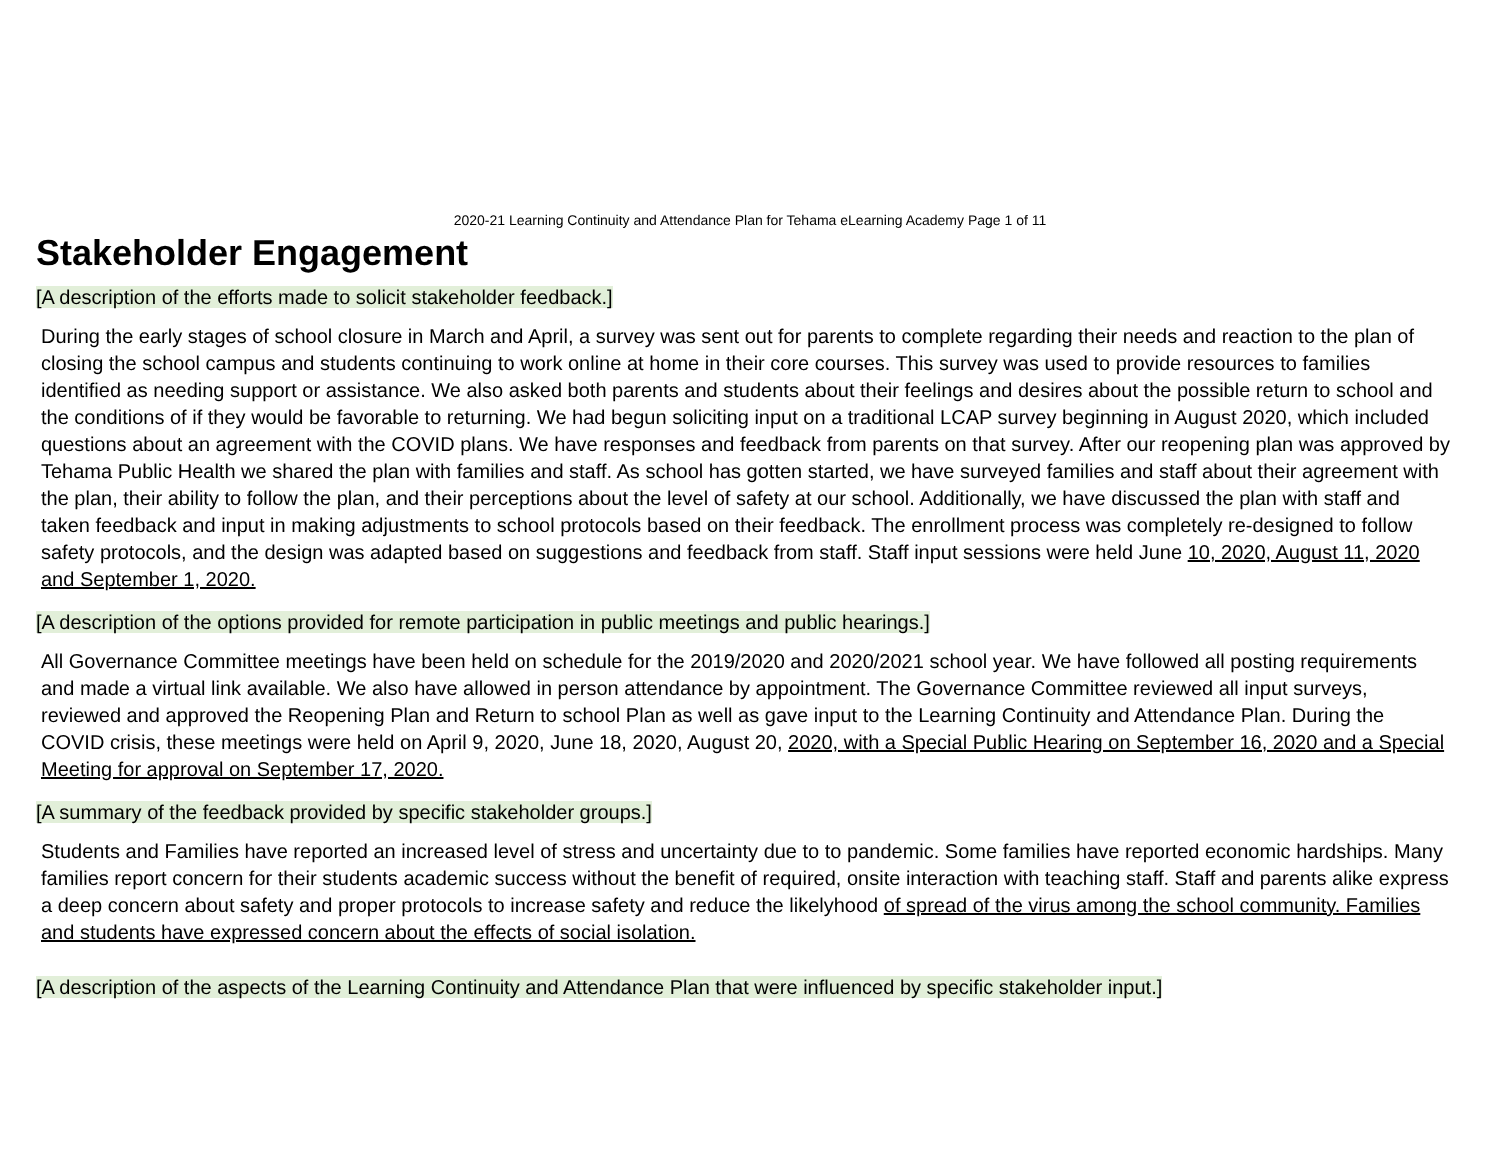2020-21 Learning Continuity and Attendance Plan for Tehama eLearning Academy Page 1 of 11
Stakeholder Engagement
[A description of the efforts made to solicit stakeholder feedback.]
During the early stages of school closure in March and April, a survey was sent out for parents to complete regarding their needs and reaction to the plan of closing the school campus and students continuing to work online at home in their core courses. This survey was used to provide resources to families identified as needing support or assistance. We also asked both parents and students about their feelings and desires about the possible return to school and the conditions of if they would be favorable to returning. We had begun soliciting input on a traditional LCAP survey beginning in August 2020, which included questions about an agreement with the COVID plans. We have responses and feedback from parents on that survey. After our reopening plan was approved by Tehama Public Health we shared the plan with families and staff. As school has gotten started, we have surveyed families and staff about their agreement with the plan, their ability to follow the plan, and their perceptions about the level of safety at our school. Additionally, we have discussed the plan with staff and taken feedback and input in making adjustments to school protocols based on their feedback. The enrollment process was completely re-designed to follow safety protocols, and the design was adapted based on suggestions and feedback from staff. Staff input sessions were held June 10, 2020, August 11, 2020 and September 1, 2020.
[A description of the options provided for remote participation in public meetings and public hearings.]
All Governance Committee meetings have been held on schedule for the 2019/2020 and 2020/2021 school year. We have followed all posting requirements and made a virtual link available. We also have allowed in person attendance by appointment. The Governance Committee reviewed all input surveys, reviewed and approved the Reopening Plan and Return to school Plan as well as gave input to the Learning Continuity and Attendance Plan. During the COVID crisis, these meetings were held on April 9, 2020, June 18, 2020, August 20, 2020, with a Special Public Hearing on September 16, 2020 and a Special Meeting for approval on September 17, 2020.
[A summary of the feedback provided by specific stakeholder groups.]
Students and Families have reported an increased level of stress and uncertainty due to to pandemic. Some families have reported economic hardships. Many families report concern for their students academic success without the benefit of required, onsite interaction with teaching staff. Staff and parents alike express a deep concern about safety and proper protocols to increase safety and reduce the likelyhood of spread of the virus among the school community. Families and students have expressed concern about the effects of social isolation.
[A description of the aspects of the Learning Continuity and Attendance Plan that were influenced by specific stakeholder input.]